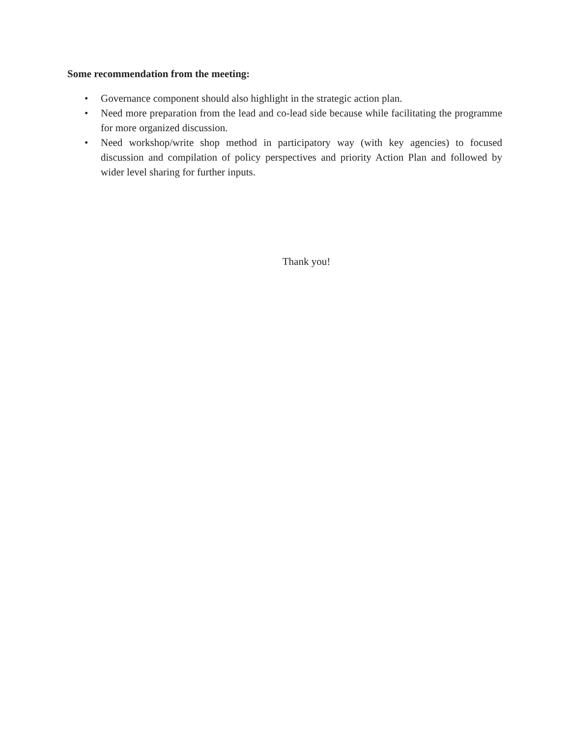Some recommendation from the meeting:
• Governance component should also highlight in the strategic action plan.
• Need more preparation from the lead and co-lead side because while facilitating the programme for more organized discussion.
• Need workshop/write shop method in participatory way (with key agencies) to focused discussion and compilation of policy perspectives and priority Action Plan and followed by wider level sharing for further inputs.
Thank you!